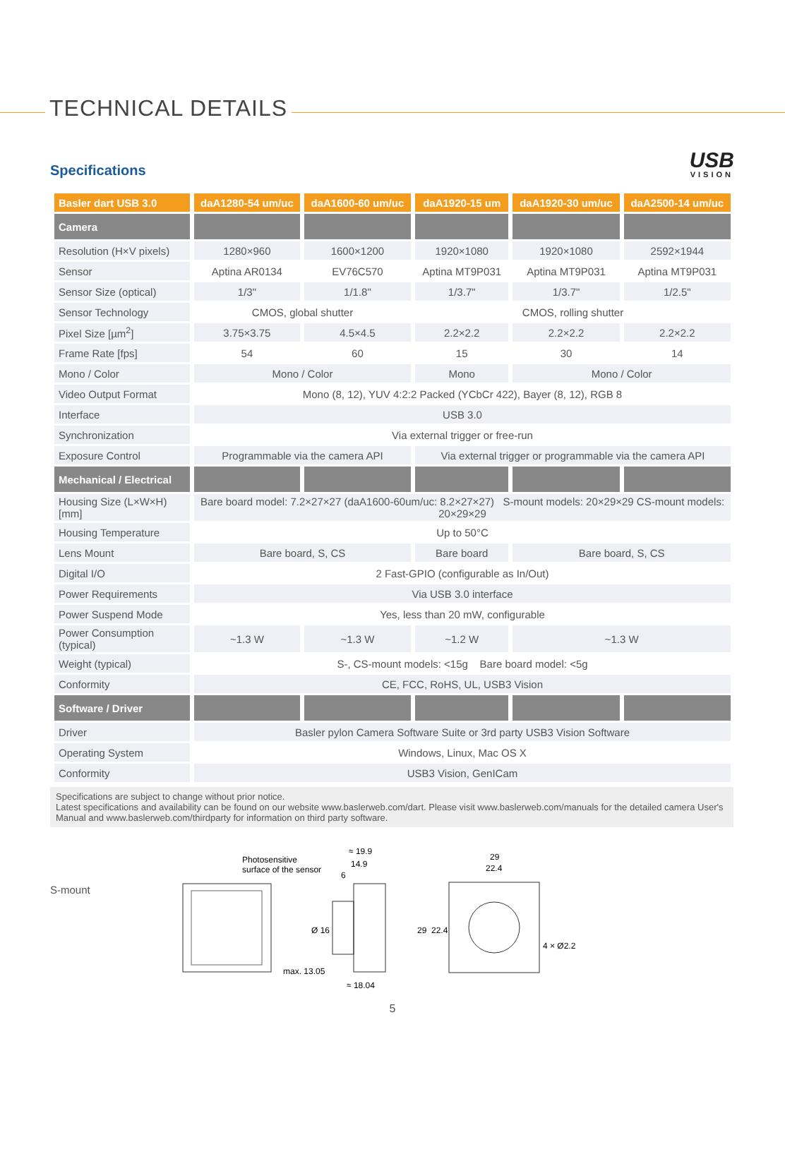TECHNICAL DETAILS
Specifications
USB
VISION
| Basler dart USB 3.0 | daA1280-54 um/uc | daA1600-60 um/uc | daA1920-15 um | daA1920-30 um/uc | daA2500-14 um/uc |
| --- | --- | --- | --- | --- | --- |
| Camera | | | | | |
| Resolution (H×V pixels) | 1280×960 | 1600×1200 | 1920×1080 | 1920×1080 | 2592×1944 |
| Sensor | Aptina AR0134 | EV76C570 | Aptina MT9P031 | Aptina MT9P031 | Aptina MT9P031 |
| Sensor Size (optical) | 1/3" | 1/1.8" | 1/3.7" | 1/3.7" | 1/2.5" |
| Sensor Technology | CMOS, global shutter | | CMOS, rolling shutter | | |
| Pixel Size [µm<sup>2</sup>] | 3.75×3.75 | 4.5×4.5 | 2.2×2.2 | 2.2×2.2 | 2.2×2.2 |
| Frame Rate [fps] | 54 | 60 | 15 | 30 | 14 |
| Mono / Color | Mono / Color | | Mono | Mono / Color | |
| Video Output Format | Mono (8, 12), YUV 4:2:2 Packed (YCbCr 422), Bayer (8, 12), RGB 8 | | | | |
| Interface | USB 3.0 | | | | |
| Synchronization | Via external trigger or free-run | | | | |
| Exposure Control | Programmable via the camera API | | Via external trigger or programmable via the camera API | | |
| Mechanical / Electrical | | | | | |
| Housing Size (L×W×H) [mm] | Bare board model: 7.2×27×27 (daA1600-60um/uc: 8.2×27×27) S-mount models: 20×29×29 CS-mount models: 20×29×29 | | | | |
| Housing Temperature | Up to 50°C | | | | |
| Lens Mount | Bare board, S, CS | | Bare board | Bare board, S, CS | |
| Digital I/O | 2 Fast-GPIO (configurable as In/Out) | | | | |
| Power Requirements | Via USB 3.0 interface | | | | |
| Power Suspend Mode | Yes, less than 20 mW, configurable | | | | |
| Power Consumption (typical) | ~1.3 W | ~1.3 W | ~1.2 W | ~1.3 W | |
| Weight (typical) | S-, CS-mount models: <15g Bare board model: <5g | | | | |
| Conformity | CE, FCC, RoHS, UL, USB3 Vision | | | | |
| Software / Driver | | | | | |
| Driver | Basler pylon Camera Software Suite or 3rd party USB3 Vision Software | | | | |
| Operating System | Windows, Linux, Mac OS X | | | | |
| Conformity | USB3 Vision, GenICam | | | | |
Specifications are subject to change without prior notice.
Latest specifications and availability can be found on our website www.baslerweb.com/dart. Please visit www.baslerweb.com/manuals for the detailed camera User's Manual and www.baslerweb.com/thirdparty for information on third party software.
S-mount
Photosensitive
surface of the sensor
≈ 19.9
14.9
6
max. 13.05
≈ 18.04
Ø 16
29
22.4
29
22.4
4 × Ø2.2
5